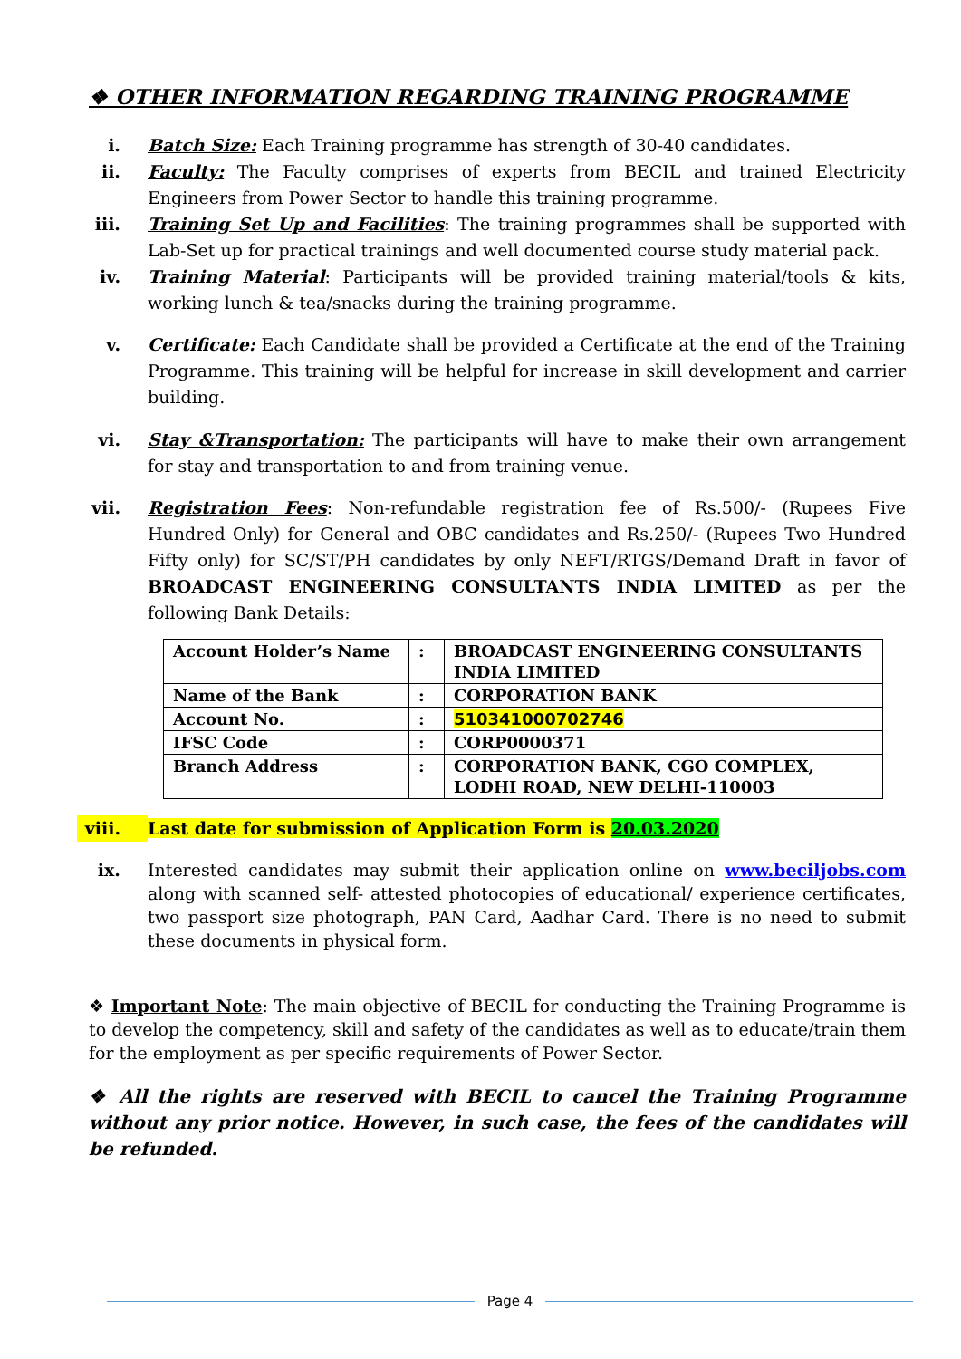❖ OTHER INFORMATION REGARDING TRAINING PROGRAMME
i. Batch Size: Each Training programme has strength of 30-40 candidates.
ii. Faculty: The Faculty comprises of experts from BECIL and trained Electricity Engineers from Power Sector to handle this training programme.
iii. Training Set Up and Facilities: The training programmes shall be supported with Lab-Set up for practical trainings and well documented course study material pack.
iv. Training Material: Participants will be provided training material/tools & kits, working lunch & tea/snacks during the training programme.
v. Certificate: Each Candidate shall be provided a Certificate at the end of the Training Programme. This training will be helpful for increase in skill development and carrier building.
vi. Stay &Transportation: The participants will have to make their own arrangement for stay and transportation to and from training venue.
vii. Registration Fees: Non-refundable registration fee of Rs.500/- (Rupees Five Hundred Only) for General and OBC candidates and Rs.250/- (Rupees Two Hundred Fifty only) for SC/ST/PH candidates by only NEFT/RTGS/Demand Draft in favor of BROADCAST ENGINEERING CONSULTANTS INDIA LIMITED as per the following Bank Details:
| Account Holder’s Name | : | BROADCAST ENGINEERING CONSULTANTS INDIA LIMITED |
| Name of the Bank | : | CORPORATION BANK |
| Account No. | : | 510341000702746 |
| IFSC Code | : | CORP0000371 |
| Branch Address | : | CORPORATION BANK, CGO COMPLEX, LODHI ROAD, NEW DELHI-110003 |
viii. Last date for submission of Application Form is 20.03.2020
ix. Interested candidates may submit their application online on www.beciljobs.com along with scanned self- attested photocopies of educational/ experience certificates, two passport size photograph, PAN Card, Aadhar Card. There is no need to submit these documents in physical form.
❖ Important Note: The main objective of BECIL for conducting the Training Programme is to develop the competency, skill and safety of the candidates as well as to educate/train them for the employment as per specific requirements of Power Sector.
❖ All the rights are reserved with BECIL to cancel the Training Programme without any prior notice. However, in such case, the fees of the candidates will be refunded.
Page 4